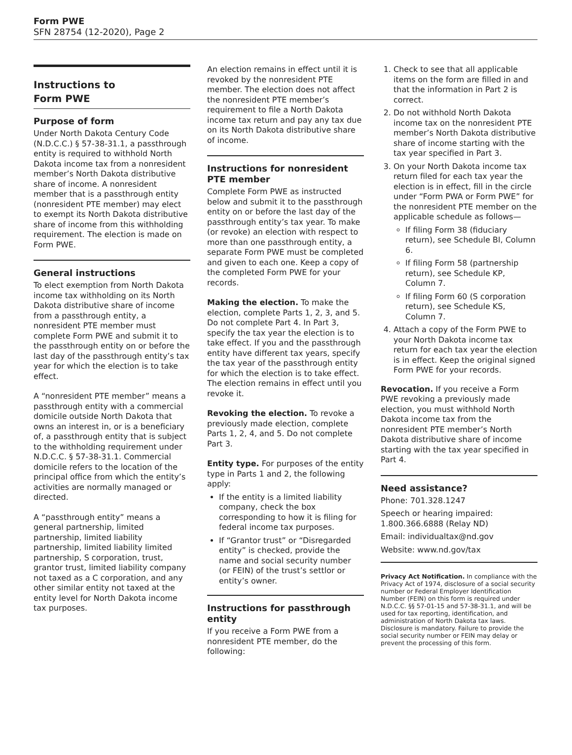Form PWE
SFN 28754 (12-2020), Page 2
Instructions to
Form PWE
Purpose of form
Under North Dakota Century Code (N.D.C.C.) § 57-38-31.1, a passthrough entity is required to withhold North Dakota income tax from a nonresident member’s North Dakota distributive share of income. A nonresident member that is a passthrough entity (nonresident PTE member) may elect to exempt its North Dakota distributive share of income from this withholding requirement. The election is made on Form PWE.
General instructions
To elect exemption from North Dakota income tax withholding on its North Dakota distributive share of income from a passthrough entity, a nonresident PTE member must complete Form PWE and submit it to the passthrough entity on or before the last day of the passthrough entity’s tax year for which the election is to take effect.
A “nonresident PTE member” means a passthrough entity with a commercial domicile outside North Dakota that owns an interest in, or is a beneficiary of, a passthrough entity that is subject to the withholding requirement under N.D.C.C. § 57-38-31.1. Commercial domicile refers to the location of the principal office from which the entity’s activities are normally managed or directed.
A “passthrough entity” means a general partnership, limited partnership, limited liability partnership, limited liability limited partnership, S corporation, trust, grantor trust, limited liability company not taxed as a C corporation, and any other similar entity not taxed at the entity level for North Dakota income tax purposes.
An election remains in effect until it is revoked by the nonresident PTE member. The election does not affect the nonresident PTE member’s requirement to file a North Dakota income tax return and pay any tax due on its North Dakota distributive share of income.
Instructions for nonresident PTE member
Complete Form PWE as instructed below and submit it to the passthrough entity on or before the last day of the passthrough entity’s tax year. To make (or revoke) an election with respect to more than one passthrough entity, a separate Form PWE must be completed and given to each one. Keep a copy of the completed Form PWE for your records.
Making the election. To make the election, complete Parts 1, 2, 3, and 5. Do not complete Part 4. In Part 3, specify the tax year the election is to take effect. If you and the passthrough entity have different tax years, specify the tax year of the passthrough entity for which the election is to take effect. The election remains in effect until you revoke it.
Revoking the election. To revoke a previously made election, complete Parts 1, 2, 4, and 5. Do not complete Part 3.
Entity type. For purposes of the entity type in Parts 1 and 2, the following apply:
If the entity is a limited liability company, check the box corresponding to how it is filing for federal income tax purposes.
If “Grantor trust” or “Disregarded entity” is checked, provide the name and social security number (or FEIN) of the trust’s settlor or entity’s owner.
Instructions for passthrough entity
If you receive a Form PWE from a nonresident PTE member, do the following:
1. Check to see that all applicable items on the form are filled in and that the information in Part 2 is correct.
2. Do not withhold North Dakota income tax on the nonresident PTE member’s North Dakota distributive share of income starting with the tax year specified in Part 3.
3. On your North Dakota income tax return filed for each tax year the election is in effect, fill in the circle under “Form PWA or Form PWE” for the nonresident PTE member on the applicable schedule as follows—
If filing Form 38 (fiduciary return), see Schedule BI, Column 6.
If filing Form 58 (partnership return), see Schedule KP, Column 7.
If filing Form 60 (S corporation return), see Schedule KS, Column 7.
4. Attach a copy of the Form PWE to your North Dakota income tax return for each tax year the election is in effect. Keep the original signed Form PWE for your records.
Revocation. If you receive a Form PWE revoking a previously made election, you must withhold North Dakota income tax from the nonresident PTE member’s North Dakota distributive share of income starting with the tax year specified in Part 4.
Need assistance?
Phone: 701.328.1247
Speech or hearing impaired:
1.800.366.6888 (Relay ND)
Email: individualtax@nd.gov
Website: www.nd.gov/tax
Privacy Act Notification. In compliance with the Privacy Act of 1974, disclosure of a social security number or Federal Employer Identification Number (FEIN) on this form is required under N.D.C.C. §§ 57-01-15 and 57-38-31.1, and will be used for tax reporting, identification, and administration of North Dakota tax laws. Disclosure is mandatory. Failure to provide the social security number or FEIN may delay or prevent the processing of this form.